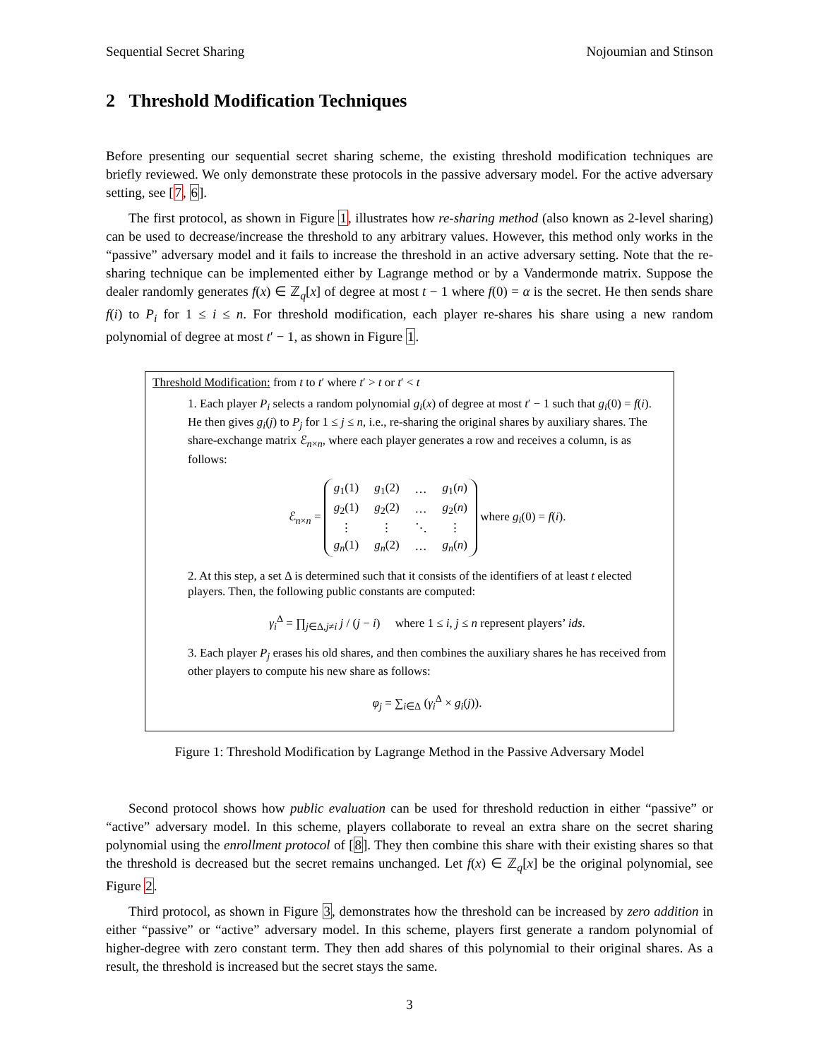Sequential Secret Sharing Nojoumian and Stinson
2 Threshold Modification Techniques
Before presenting our sequential secret sharing scheme, the existing threshold modification techniques are briefly reviewed. We only demonstrate these protocols in the passive adversary model. For the active adversary setting, see [7, 6].
The first protocol, as shown in Figure 1, illustrates how re-sharing method (also known as 2-level sharing) can be used to decrease/increase the threshold to any arbitrary values. However, this method only works in the “passive” adversary model and it fails to increase the threshold in an active adversary setting. Note that the re-sharing technique can be implemented either by Lagrange method or by a Vandermonde matrix. Suppose the dealer randomly generates f(x) ∈ ℤ<sub>q</sub>[x] of degree at most t − 1 where f(0) = α is the secret. He then sends share f(i) to P<sub>i</sub> for 1 ≤ i ≤ n. For threshold modification, each player re-shares his share using a new random polynomial of degree at most t′ − 1, as shown in Figure 1.
Threshold Modification: from t to t′ where t′ > t or t′ < t
1. Each player P<sub>i</sub> selects a random polynomial g<sub>i</sub>(x) of degree at most t′ − 1 such that g<sub>i</sub>(0) = f(i). He then gives g<sub>i</sub>(j) to P<sub>j</sub> for 1 ≤ j ≤ n, i.e., re-sharing the original shares by auxiliary shares. The share-exchange matrix ℰ<sub>n×n</sub>, where each player generates a row and receives a column, is as follows:
ℰ<sub>n×n</sub> =
| g<sub>1</sub>(1) | g<sub>1</sub>(2) | … | g<sub>1</sub>( n ) |
| g<sub>2</sub>(1) | g<sub>2</sub>(2) | … | g<sub>2</sub>( n ) |
| ⋮ | ⋮ | ⋱ | ⋮ |
| g<sub>n</sub> (1) | g<sub>n</sub> (2) | … | g<sub>n</sub> ( n ) |
where g<sub>i</sub>(0) = f(i).
2. At this step, a set Δ is determined such that it consists of the identifiers of at least t elected players. Then, the following public constants are computed:
γ<sub>i</sub><sup>Δ</sup> = ∏<sub>j∈Δ,j≠i</sub> j / (j − i) where 1 ≤ i, j ≤ n represent players’ ids.
3. Each player P<sub>j</sub> erases his old shares, and then combines the auxiliary shares he has received from other players to compute his new share as follows:
φ<sub>j</sub> = ∑<sub>i∈Δ</sub> (γ<sub>i</sub><sup>Δ</sup> × g<sub>i</sub>(j)).
Figure 1: Threshold Modification by Lagrange Method in the Passive Adversary Model
Second protocol shows how public evaluation can be used for threshold reduction in either “passive” or “active” adversary model. In this scheme, players collaborate to reveal an extra share on the secret sharing polynomial using the enrollment protocol of [8]. They then combine this share with their existing shares so that the threshold is decreased but the secret remains unchanged. Let f(x) ∈ ℤ<sub>q</sub>[x] be the original polynomial, see Figure 2.
Third protocol, as shown in Figure 3, demonstrates how the threshold can be increased by zero addition in either “passive” or “active” adversary model. In this scheme, players first generate a random polynomial of higher-degree with zero constant term. They then add shares of this polynomial to their original shares. As a result, the threshold is increased but the secret stays the same.
3